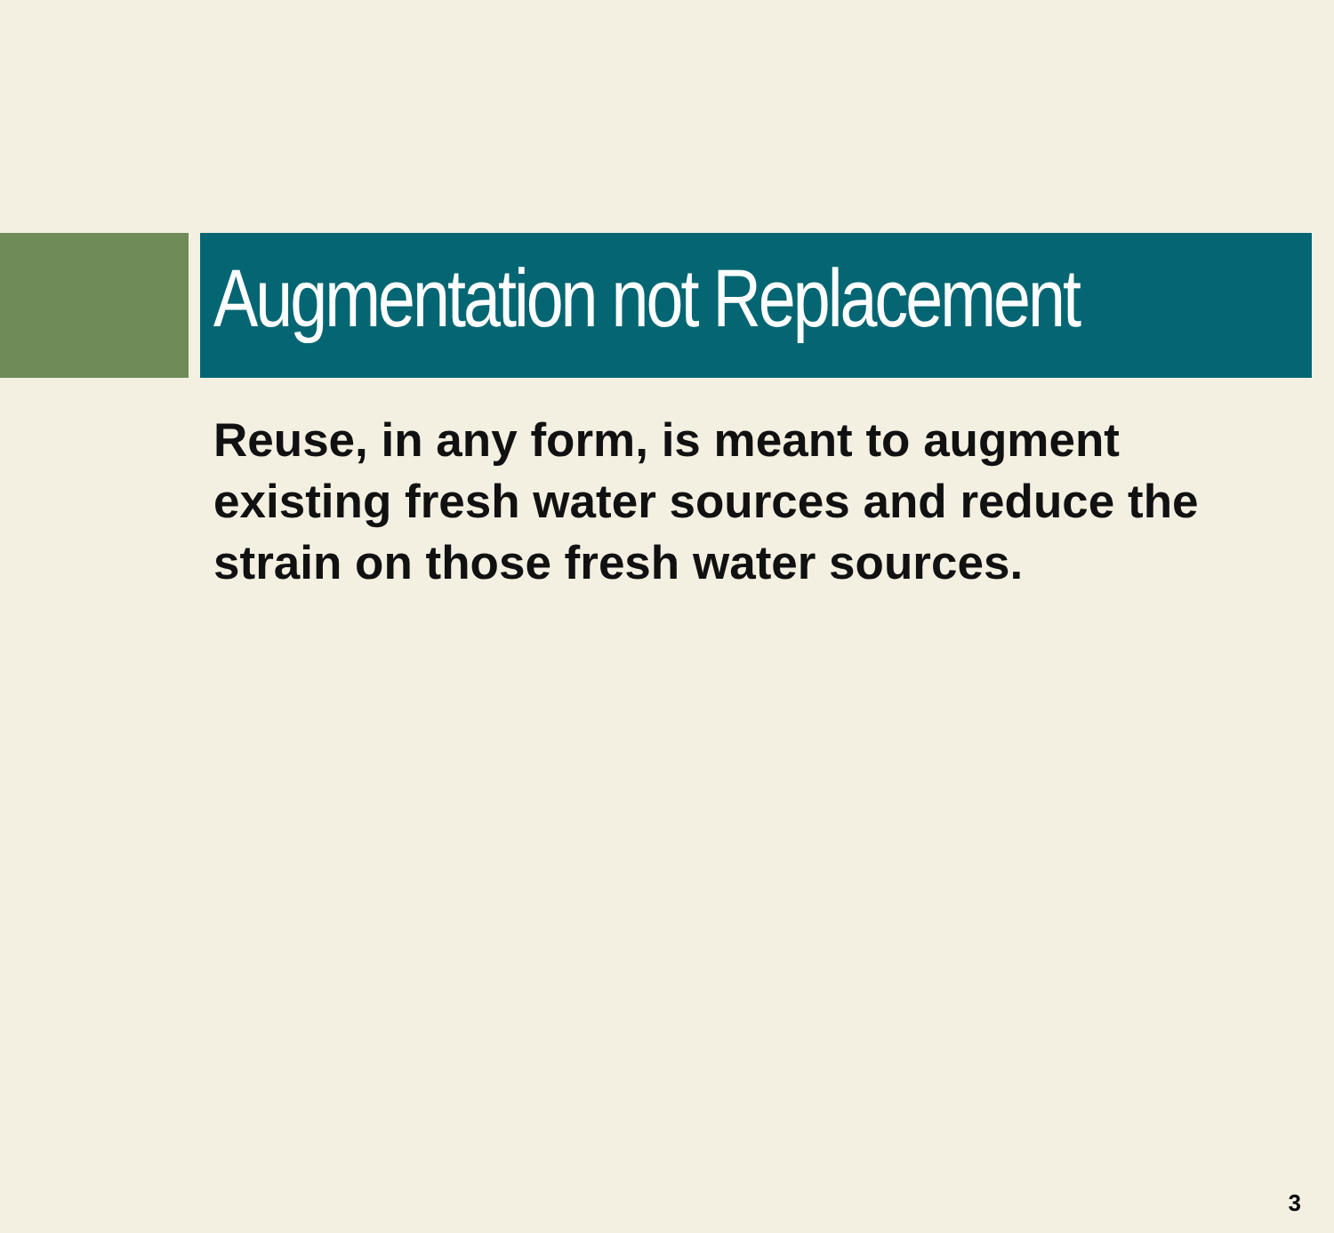Augmentation not Replacement
Reuse, in any form, is meant to augment existing fresh water sources and reduce the strain on those fresh water sources.
3